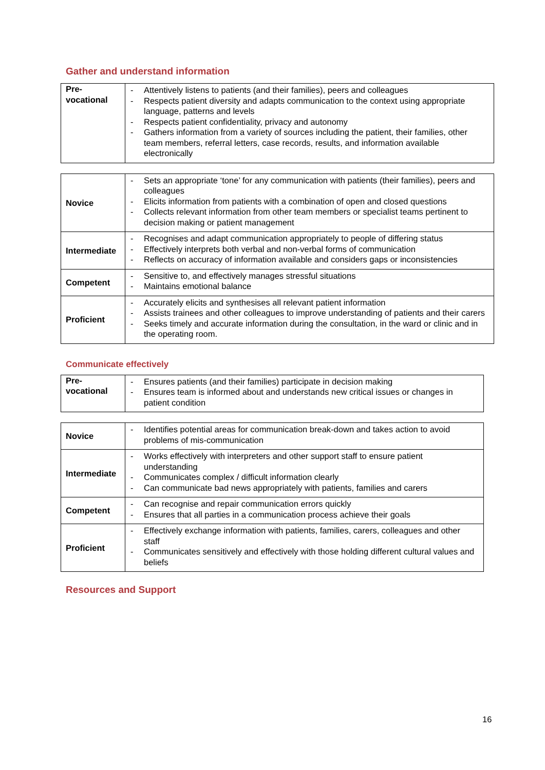Gather and understand information
| Pre- vocational | - Attentively listens to patients (and their families), peers and colleagues - Respects patient diversity and adapts communication to the context using appropriate language, patterns and levels - Respects patient confidentiality, privacy and autonomy - Gathers information from a variety of sources including the patient, their families, other team members, referral letters, case records, results, and information available electronically |
| Novice | - Sets an appropriate ‘tone’ for any communication with patients (their families), peers and colleagues - Elicits information from patients with a combination of open and closed questions - Collects relevant information from other team members or specialist teams pertinent to decision making or patient management |
| Intermediate | - Recognises and adapt communication appropriately to people of differing status - Effectively interprets both verbal and non-verbal forms of communication - Reflects on accuracy of information available and considers gaps or inconsistencies |
| Competent | - Sensitive to, and effectively manages stressful situations - Maintains emotional balance |
| Proficient | - Accurately elicits and synthesises all relevant patient information - Assists trainees and other colleagues to improve understanding of patients and their carers - Seeks timely and accurate information during the consultation, in the ward or clinic and in the operating room. |
Communicate effectively
| Pre- vocational | - Ensures patients (and their families) participate in decision making - Ensures team is informed about and understands new critical issues or changes in patient condition |
| Novice | - Identifies potential areas for communication break-down and takes action to avoid problems of mis-communication |
| Intermediate | - Works effectively with interpreters and other support staff to ensure patient understanding - Communicates complex / difficult information clearly - Can communicate bad news appropriately with patients, families and carers |
| Competent | - Can recognise and repair communication errors quickly - Ensures that all parties in a communication process achieve their goals |
| Proficient | - Effectively exchange information with patients, families, carers, colleagues and other staff - Communicates sensitively and effectively with those holding different cultural values and beliefs |
Resources and Support
16